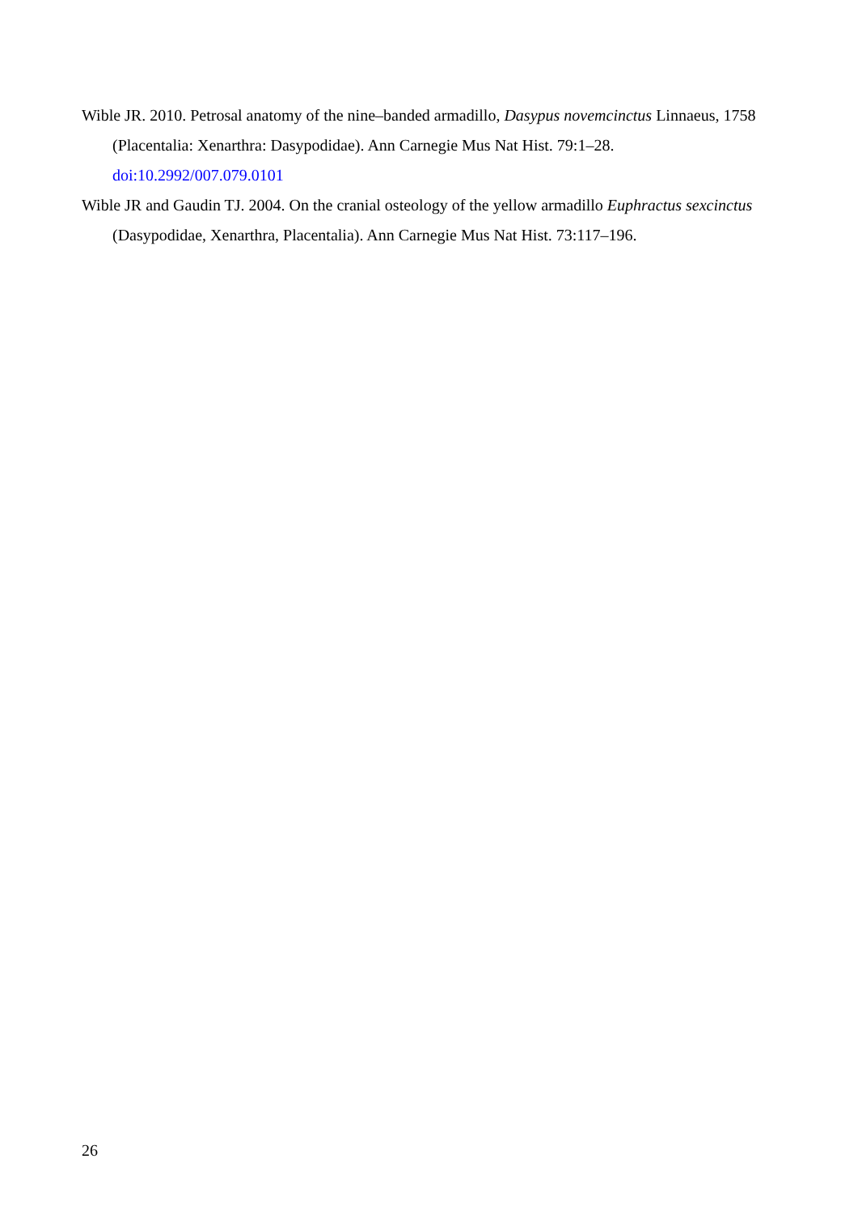Wible JR. 2010. Petrosal anatomy of the nine–banded armadillo, Dasypus novemcinctus Linnaeus, 1758 (Placentalia: Xenarthra: Dasypodidae). Ann Carnegie Mus Nat Hist. 79:1–28. doi:10.2992/007.079.0101
Wible JR and Gaudin TJ. 2004. On the cranial osteology of the yellow armadillo Euphractus sexcinctus (Dasypodidae, Xenarthra, Placentalia). Ann Carnegie Mus Nat Hist. 73:117–196.
26